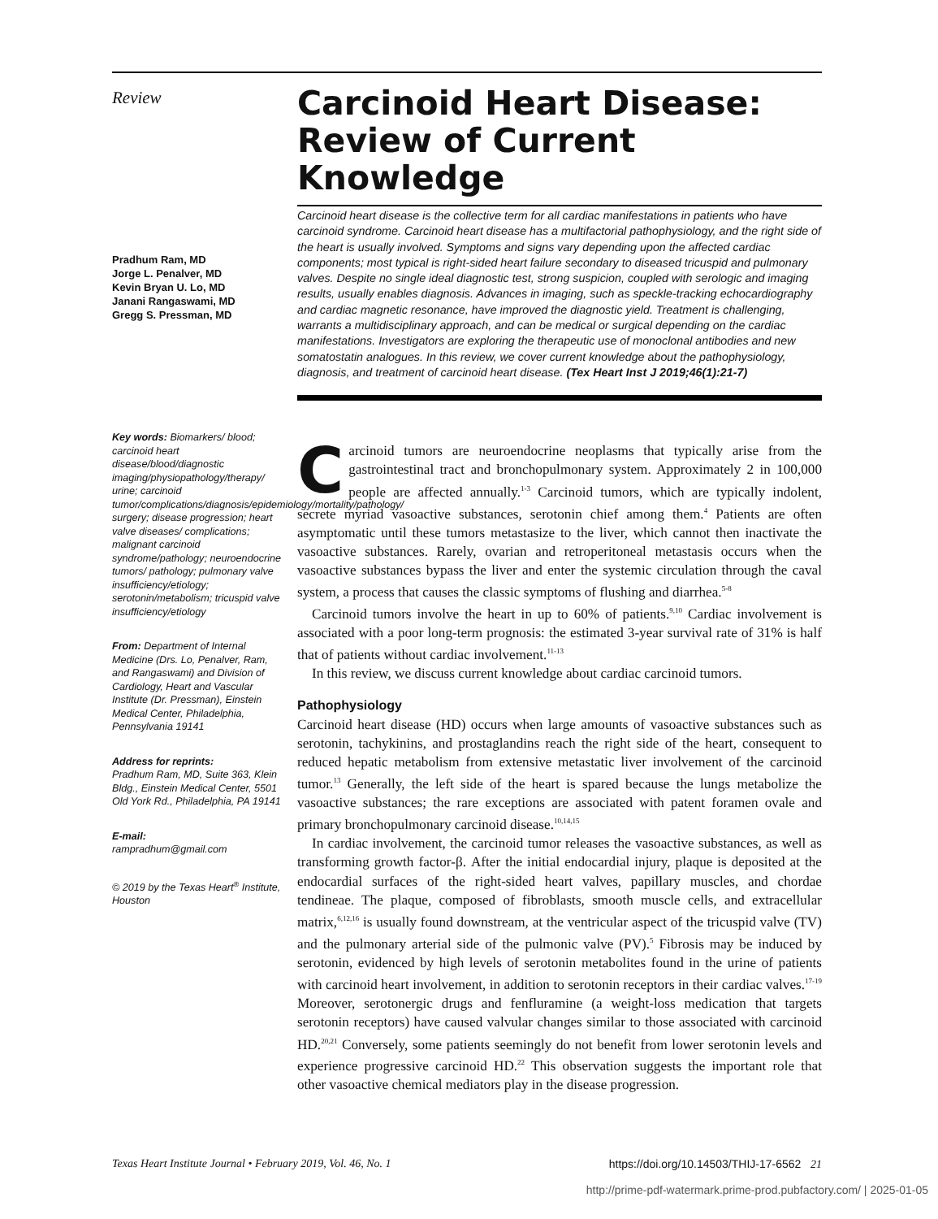Review
Pradhum Ram, MD
Jorge L. Penalver, MD
Kevin Bryan U. Lo, MD
Janani Rangaswami, MD
Gregg S. Pressman, MD
Key words: Biomarkers/ blood; carcinoid heart disease/blood/diagnostic imaging/physiopathology/therapy/ urine; carcinoid tumor/complications/diagnosis/epidemiology/mortality/pathology/ surgery; disease progression; heart valve diseases/ complications; malignant carcinoid syndrome/pathology; neuroendocrine tumors/ pathology; pulmonary valve insufficiency/etiology; serotonin/metabolism; tricuspid valve insufficiency/etiology
From: Department of Internal Medicine (Drs. Lo, Penalver, Ram, and Rangaswami) and Division of Cardiology, Heart and Vascular Institute (Dr. Pressman), Einstein Medical Center, Philadelphia, Pennsylvania 19141
Address for reprints:
Pradhum Ram, MD, Suite 363, Klein Bldg., Einstein Medical Center, 5501 Old York Rd., Philadelphia, PA 19141
E-mail:
rampradhum@gmail.com
© 2019 by the Texas Heart<sup>®</sup> Institute, Houston
Carcinoid Heart Disease: Review of Current Knowledge
Carcinoid heart disease is the collective term for all cardiac manifestations in patients who have carcinoid syndrome. Carcinoid heart disease has a multifactorial pathophysiology, and the right side of the heart is usually involved. Symptoms and signs vary depending upon the affected cardiac components; most typical is right-sided heart failure secondary to diseased tricuspid and pulmonary valves. Despite no single ideal diagnostic test, strong suspicion, coupled with serologic and imaging results, usually enables diagnosis. Advances in imaging, such as speckle-tracking echocardiography and cardiac magnetic resonance, have improved the diagnostic yield. Treatment is challenging, warrants a multidisciplinary approach, and can be medical or surgical depending on the cardiac manifestations. Investigators are exploring the therapeutic use of monoclonal antibodies and new somatostatin analogues. In this review, we cover current knowledge about the pathophysiology, diagnosis, and treatment of carcinoid heart disease. (Tex Heart Inst J 2019;46(1):21-7)
Carcinoid tumors are neuroendocrine neoplasms that typically arise from the gastrointestinal tract and bronchopulmonary system. Approximately 2 in 100,000 people are affected annually.<sup>1-3</sup> Carcinoid tumors, which are typically indolent, secrete myriad vasoactive substances, serotonin chief among them.<sup>4</sup> Patients are often asymptomatic until these tumors metastasize to the liver, which cannot then inactivate the vasoactive substances. Rarely, ovarian and retroperitoneal metastasis occurs when the vasoactive substances bypass the liver and enter the systemic circulation through the caval system, a process that causes the classic symptoms of flushing and diarrhea.<sup>5-8</sup>
Carcinoid tumors involve the heart in up to 60% of patients.<sup>9,10</sup> Cardiac involvement is associated with a poor long-term prognosis: the estimated 3-year survival rate of 31% is half that of patients without cardiac involvement.<sup>11-13</sup>
In this review, we discuss current knowledge about cardiac carcinoid tumors.
Pathophysiology
Carcinoid heart disease (HD) occurs when large amounts of vasoactive substances such as serotonin, tachykinins, and prostaglandins reach the right side of the heart, consequent to reduced hepatic metabolism from extensive metastatic liver involvement of the carcinoid tumor.<sup>13</sup> Generally, the left side of the heart is spared because the lungs metabolize the vasoactive substances; the rare exceptions are associated with patent foramen ovale and primary bronchopulmonary carcinoid disease.<sup>10,14,15</sup>
In cardiac involvement, the carcinoid tumor releases the vasoactive substances, as well as transforming growth factor-β. After the initial endocardial injury, plaque is deposited at the endocardial surfaces of the right-sided heart valves, papillary muscles, and chordae tendineae. The plaque, composed of fibroblasts, smooth muscle cells, and extracellular matrix,<sup>6,12,16</sup> is usually found downstream, at the ventricular aspect of the tricuspid valve (TV) and the pulmonary arterial side of the pulmonic valve (PV).<sup>5</sup> Fibrosis may be induced by serotonin, evidenced by high levels of serotonin metabolites found in the urine of patients with carcinoid heart involvement, in addition to serotonin receptors in their cardiac valves.<sup>17-19</sup> Moreover, serotonergic drugs and fenfluramine (a weight-loss medication that targets serotonin receptors) have caused valvular changes similar to those associated with carcinoid HD.<sup>20,21</sup> Conversely, some patients seemingly do not benefit from lower serotonin levels and experience progressive carcinoid HD.<sup>22</sup> This observation suggests the important role that other vasoactive chemical mediators play in the disease progression.
Texas Heart Institute Journal • February 2019, Vol. 46, No. 1 https://doi.org/10.14503/THIJ-17-6562 21
http://prime-pdf-watermark.prime-prod.pubfactory.com/ | 2025-01-05